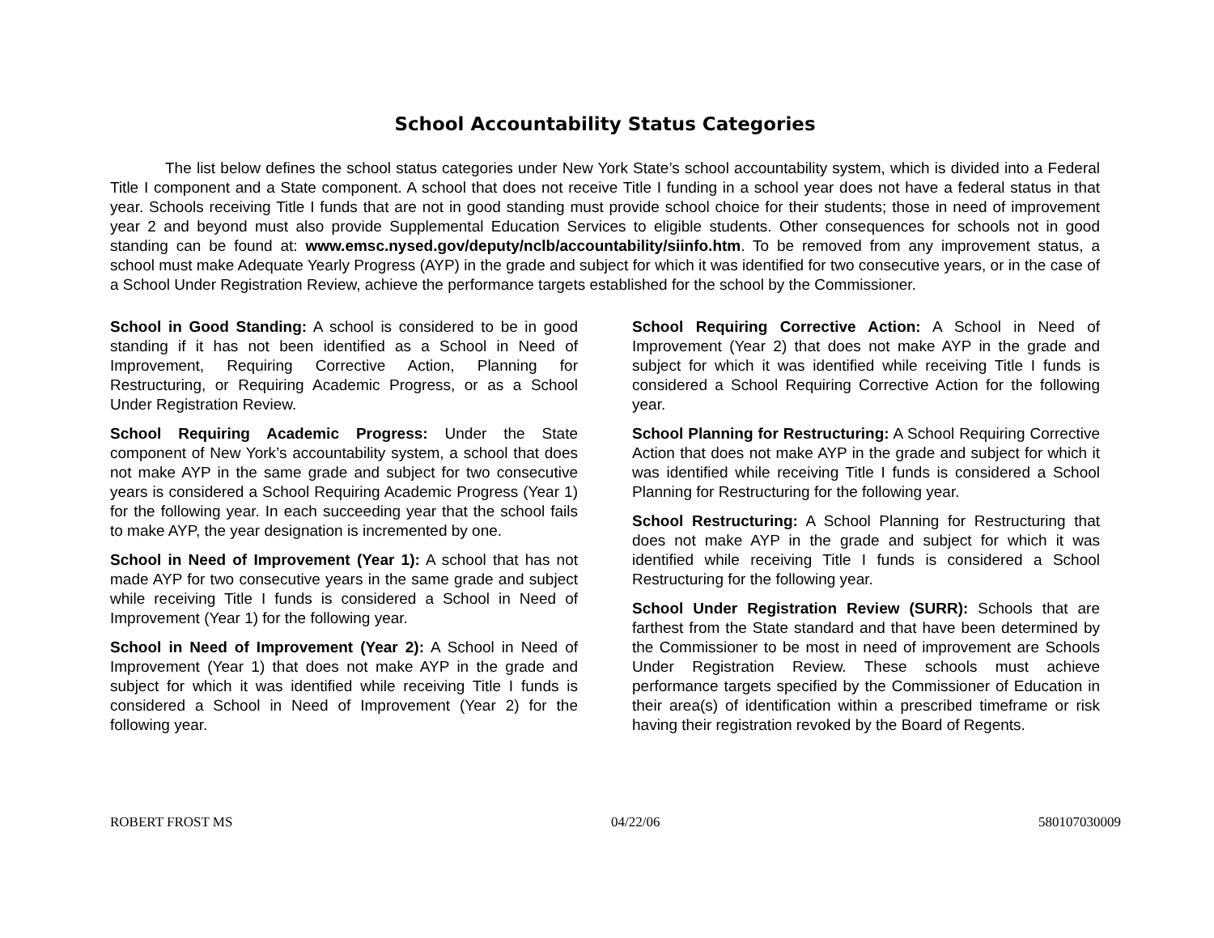School Accountability Status Categories
The list below defines the school status categories under New York State’s school accountability system, which is divided into a Federal Title I component and a State component. A school that does not receive Title I funding in a school year does not have a federal status in that year. Schools receiving Title I funds that are not in good standing must provide school choice for their students; those in need of improvement year 2 and beyond must also provide Supplemental Education Services to eligible students. Other consequences for schools not in good standing can be found at: www.emsc.nysed.gov/deputy/nclb/accountability/siinfo.htm. To be removed from any improvement status, a school must make Adequate Yearly Progress (AYP) in the grade and subject for which it was identified for two consecutive years, or in the case of a School Under Registration Review, achieve the performance targets established for the school by the Commissioner.
School in Good Standing: A school is considered to be in good standing if it has not been identified as a School in Need of Improvement, Requiring Corrective Action, Planning for Restructuring, or Requiring Academic Progress, or as a School Under Registration Review.
School Requiring Academic Progress: Under the State component of New York’s accountability system, a school that does not make AYP in the same grade and subject for two consecutive years is considered a School Requiring Academic Progress (Year 1) for the following year. In each succeeding year that the school fails to make AYP, the year designation is incremented by one.
School in Need of Improvement (Year 1): A school that has not made AYP for two consecutive years in the same grade and subject while receiving Title I funds is considered a School in Need of Improvement (Year 1) for the following year.
School in Need of Improvement (Year 2): A School in Need of Improvement (Year 1) that does not make AYP in the grade and subject for which it was identified while receiving Title I funds is considered a School in Need of Improvement (Year 2) for the following year.
School Requiring Corrective Action: A School in Need of Improvement (Year 2) that does not make AYP in the grade and subject for which it was identified while receiving Title I funds is considered a School Requiring Corrective Action for the following year.
School Planning for Restructuring: A School Requiring Corrective Action that does not make AYP in the grade and subject for which it was identified while receiving Title I funds is considered a School Planning for Restructuring for the following year.
School Restructuring: A School Planning for Restructuring that does not make AYP in the grade and subject for which it was identified while receiving Title I funds is considered a School Restructuring for the following year.
School Under Registration Review (SURR): Schools that are farthest from the State standard and that have been determined by the Commissioner to be most in need of improvement are Schools Under Registration Review. These schools must achieve performance targets specified by the Commissioner of Education in their area(s) of identification within a prescribed timeframe or risk having their registration revoked by the Board of Regents.
ROBERT FROST MS 04/22/06 580107030009